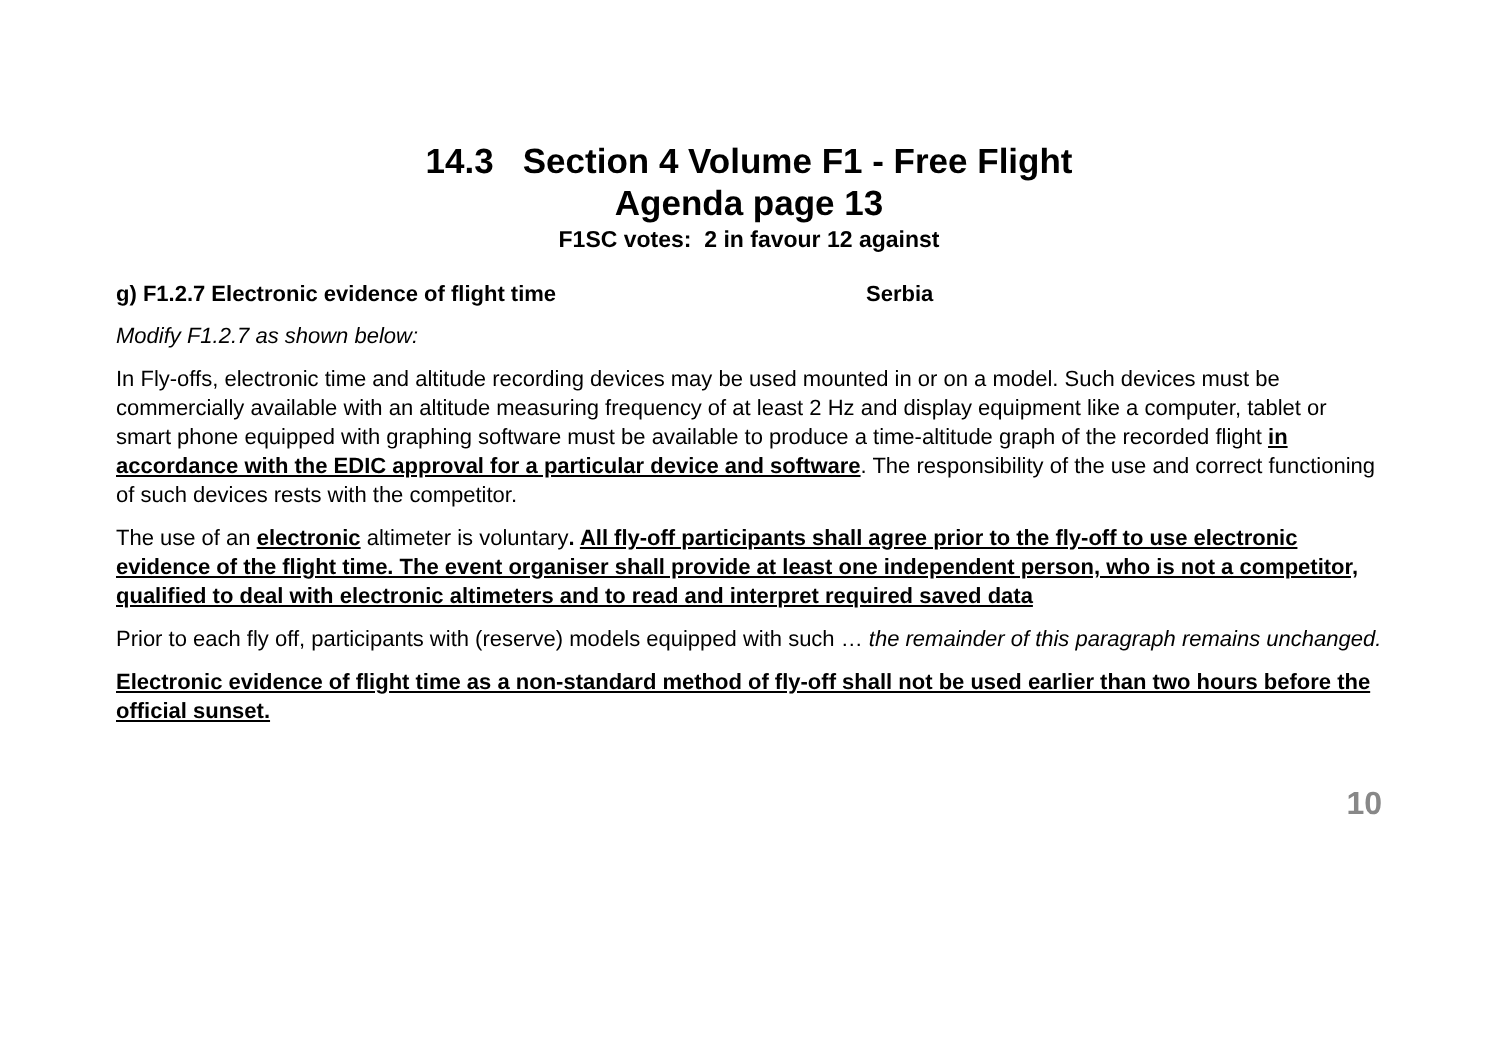14.3 Section 4 Volume F1 - Free Flight
Agenda page 13
F1SC votes: 2 in favour 12 against
g) F1.2.7 Electronic evidence of flight time Serbia
Modify F1.2.7 as shown below:
In Fly-offs, electronic time and altitude recording devices may be used mounted in or on a model. Such devices must be commercially available with an altitude measuring frequency of at least 2 Hz and display equipment like a computer, tablet or smart phone equipped with graphing software must be available to produce a time-altitude graph of the recorded flight in accordance with the EDIC approval for a particular device and software. The responsibility of the use and correct functioning of such devices rests with the competitor.
The use of an electronic altimeter is voluntary. All fly-off participants shall agree prior to the fly-off to use electronic evidence of the flight time. The event organiser shall provide at least one independent person, who is not a competitor, qualified to deal with electronic altimeters and to read and interpret required saved data
Prior to each fly off, participants with (reserve) models equipped with such … the remainder of this paragraph remains unchanged.
Electronic evidence of flight time as a non-standard method of fly-off shall not be used earlier than two hours before the official sunset.
10